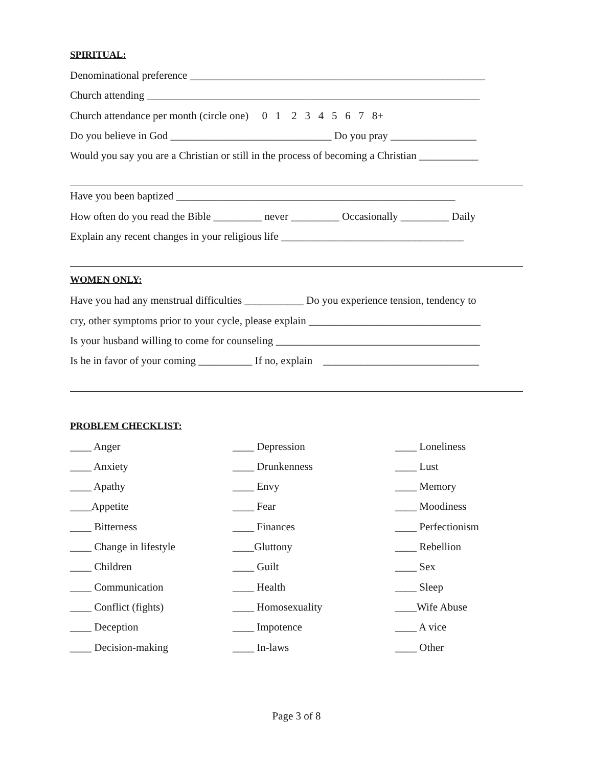SPIRITUAL:
Denominational preference _______________________________________________________
Church attending ______________________________________________________________
Church attendance per month (circle one) 0 1 2 3 4 5 6 7 8+
Do you believe in God ______________________________ Do you pray ________________
Would you say you are a Christian or still in the process of becoming a Christian ___________
Have you been baptized ____________________________________________________
How often do you read the Bible _________ never _________ Occasionally _________ Daily
Explain any recent changes in your religious life __________________________________
WOMEN ONLY:
Have you had any menstrual difficulties ___________ Do you experience tension, tendency to
cry, other symptoms prior to your cycle, please explain ________________________________
Is your husband willing to come for counseling ______________________________________
Is he in favor of your coming __________ If no, explain _____________________________
PROBLEM CHECKLIST:
____ Anger
____ Depression
____ Loneliness
____ Anxiety
____ Drunkenness
____ Lust
____ Apathy
____ Envy
____ Memory
____Appetite
____ Fear
____ Moodiness
____ Bitterness
____ Finances
____ Perfectionism
____ Change in lifestyle
____Gluttony
____ Rebellion
____ Children
____ Guilt
____ Sex
____ Communication
____ Health
____ Sleep
____ Conflict (fights)
____ Homosexuality
____Wife Abuse
____ Deception
____ Impotence
____ A vice
____ Decision-making
____ In-laws
____ Other
Page 3 of 8